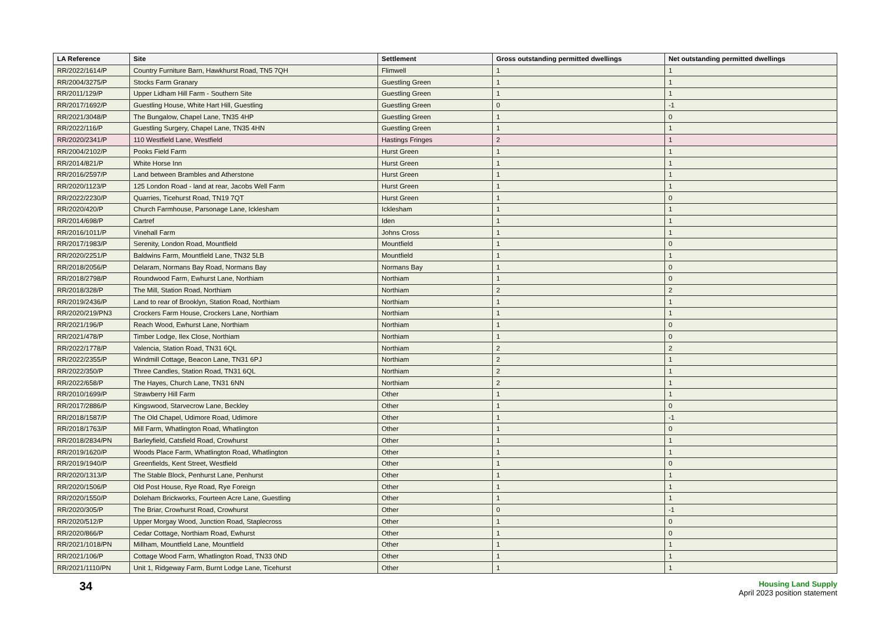| LA Reference | Site | Settlement | Gross outstanding permitted dwellings | Net outstanding permitted dwellings |
| --- | --- | --- | --- | --- |
| RR/2022/1614/P | Country Furniture Barn, Hawkhurst Road, TN5 7QH | Flimwell | 1 | 1 |
| RR/2004/3275/P | Stocks Farm Granary | Guestling Green | 1 | 1 |
| RR/2011/129/P | Upper Lidham Hill Farm - Southern Site | Guestling Green | 1 | 1 |
| RR/2017/1692/P | Guestling House, White Hart Hill, Guestling | Guestling Green | 0 | -1 |
| RR/2021/3048/P | The Bungalow, Chapel Lane, TN35 4HP | Guestling Green | 1 | 0 |
| RR/2022/116/P | Guestling Surgery, Chapel Lane, TN35 4HN | Guestling Green | 1 | 1 |
| RR/2020/2341/P | 110 Westfield Lane, Westfield | Hastings Fringes | 2 | 1 |
| RR/2004/2102/P | Pooks Field Farm | Hurst Green | 1 | 1 |
| RR/2014/821/P | White Horse Inn | Hurst Green | 1 | 1 |
| RR/2016/2597/P | Land between Brambles and Atherstone | Hurst Green | 1 | 1 |
| RR/2020/1123/P | 125 London Road - land at rear, Jacobs Well Farm | Hurst Green | 1 | 1 |
| RR/2022/2230/P | Quarries, Ticehurst Road, TN19 7QT | Hurst Green | 1 | 0 |
| RR/2020/420/P | Church Farmhouse, Parsonage Lane, Icklesham | Icklesham | 1 | 1 |
| RR/2014/698/P | Cartref | Iden | 1 | 1 |
| RR/2016/1011/P | Vinehall Farm | Johns Cross | 1 | 1 |
| RR/2017/1983/P | Serenity, London Road, Mountfield | Mountfield | 1 | 0 |
| RR/2020/2251/P | Baldwins Farm, Mountfield Lane, TN32 5LB | Mountfield | 1 | 1 |
| RR/2018/2056/P | Delaram, Normans Bay Road, Normans Bay | Normans Bay | 1 | 0 |
| RR/2018/2798/P | Roundwood Farm, Ewhurst Lane, Northiam | Northiam | 1 | 0 |
| RR/2018/328/P | The Mill, Station Road, Northiam | Northiam | 2 | 2 |
| RR/2019/2436/P | Land to rear of Brooklyn, Station Road, Northiam | Northiam | 1 | 1 |
| RR/2020/219/PN3 | Crockers Farm House, Crockers Lane, Northiam | Northiam | 1 | 1 |
| RR/2021/196/P | Reach Wood, Ewhurst Lane, Northiam | Northiam | 1 | 0 |
| RR/2021/478/P | Timber Lodge, Ilex Close, Northiam | Northiam | 1 | 0 |
| RR/2022/1778/P | Valencia, Station Road, TN31 6QL | Northiam | 2 | 2 |
| RR/2022/2355/P | Windmill Cottage, Beacon Lane, TN31 6PJ | Northiam | 2 | 1 |
| RR/2022/350/P | Three Candles, Station Road, TN31 6QL | Northiam | 2 | 1 |
| RR/2022/658/P | The Hayes, Church Lane, TN31 6NN | Northiam | 2 | 1 |
| RR/2010/1699/P | Strawberry Hill Farm | Other | 1 | 1 |
| RR/2017/2886/P | Kingswood, Starvecrow Lane, Beckley | Other | 1 | 0 |
| RR/2018/1587/P | The Old Chapel, Udimore Road, Udimore | Other | 1 | -1 |
| RR/2018/1763/P | Mill Farm, Whatlington Road, Whatlington | Other | 1 | 0 |
| RR/2018/2834/PN | Barleyfield, Catsfield Road, Crowhurst | Other | 1 | 1 |
| RR/2019/1620/P | Woods Place Farm, Whatlington Road, Whatlington | Other | 1 | 1 |
| RR/2019/1940/P | Greenfields, Kent Street, Westfield | Other | 1 | 0 |
| RR/2020/1313/P | The Stable Block, Penhurst Lane, Penhurst | Other | 1 | 1 |
| RR/2020/1506/P | Old Post House, Rye Road, Rye Foreign | Other | 1 | 1 |
| RR/2020/1550/P | Doleham Brickworks, Fourteen Acre Lane, Guestling | Other | 1 | 1 |
| RR/2020/305/P | The Briar, Crowhurst Road, Crowhurst | Other | 0 | -1 |
| RR/2020/512/P | Upper Morgay Wood, Junction Road, Staplecross | Other | 1 | 0 |
| RR/2020/866/P | Cedar Cottage, Northiam Road, Ewhurst | Other | 1 | 0 |
| RR/2021/1018/PN | Millham, Mountfield Lane, Mountfield | Other | 1 | 1 |
| RR/2021/106/P | Cottage Wood Farm, Whatlington Road, TN33 0ND | Other | 1 | 1 |
| RR/2021/1110/PN | Unit 1, Ridgeway Farm, Burnt Lodge Lane, Ticehurst | Other | 1 | 1 |
34
Housing Land Supply
April 2023 position statement